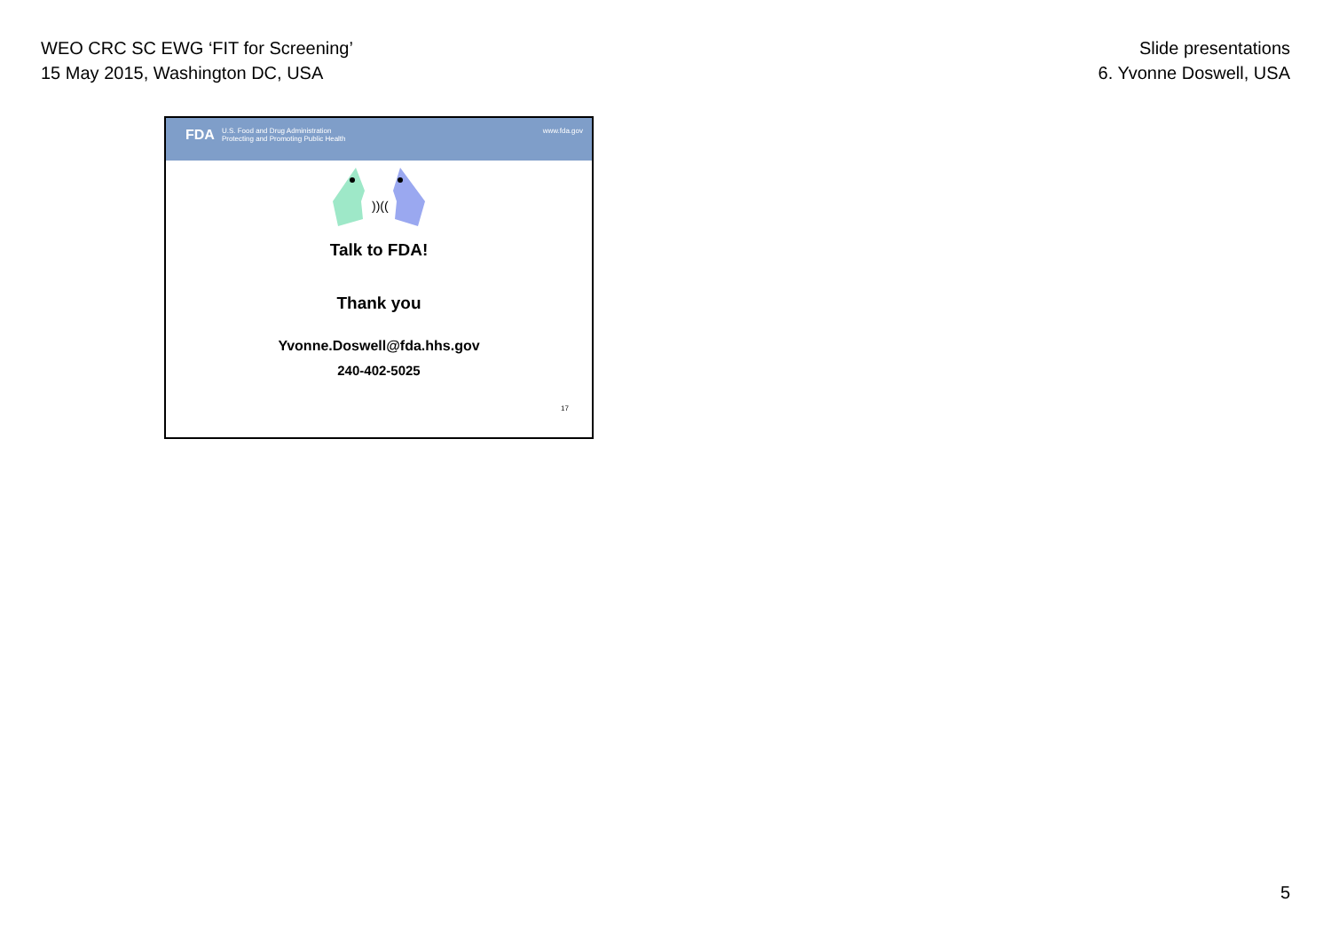WEO CRC SC EWG ‘FIT for Screening’
15 May 2015, Washington DC, USA
Slide presentations
6. Yvonne Doswell, USA
FDA U.S. Food and Drug Administration
Protecting and Promoting Public Health
www.fda.gov
))((
Talk to FDA!
Thank you
Yvonne.Doswell@fda.hhs.gov
240-402-5025
17
5